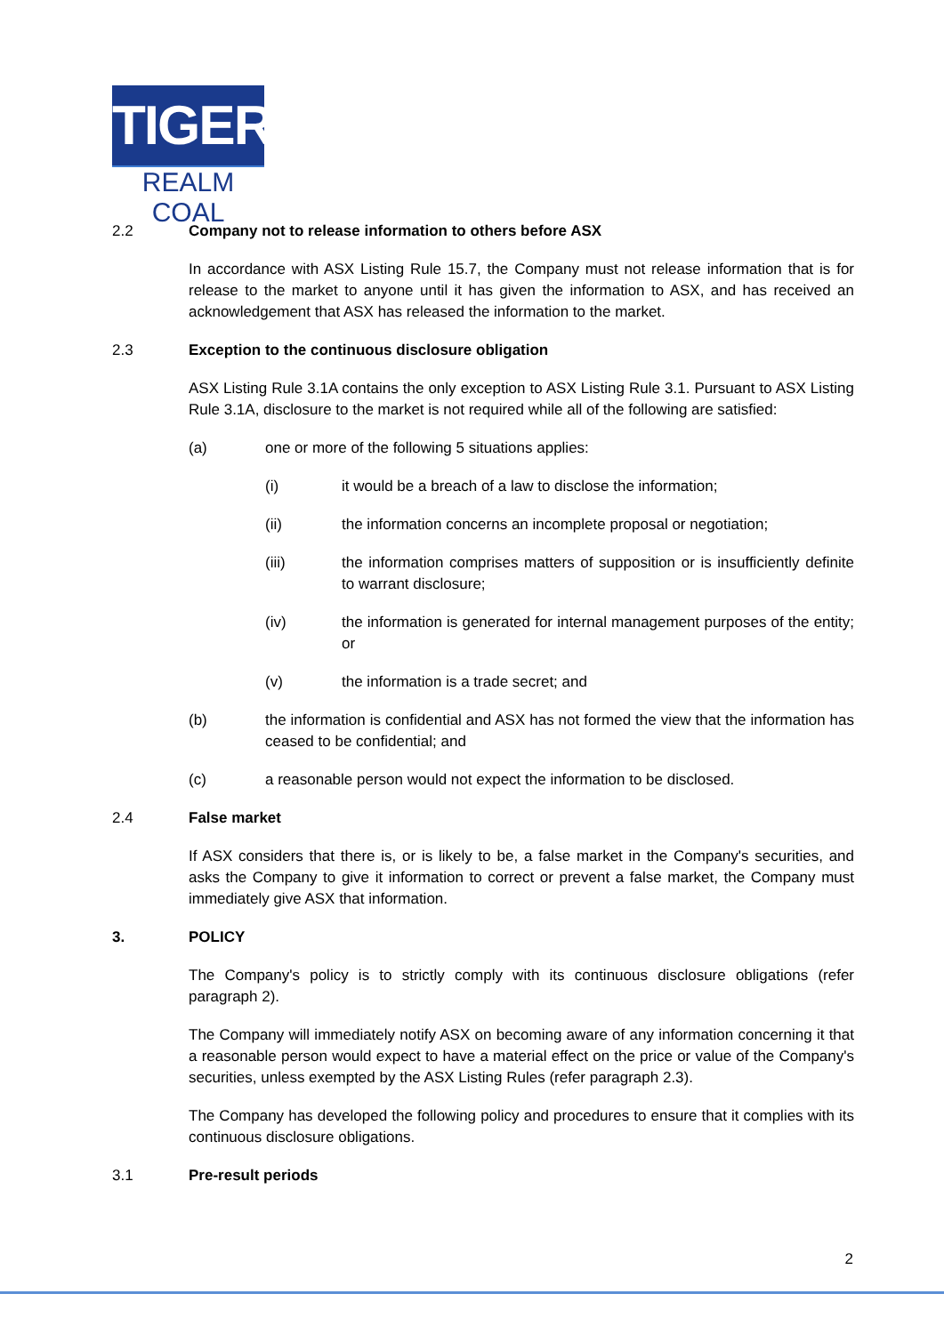TIGERS
REALM COAL
2.2 Company not to release information to others before ASX
In accordance with ASX Listing Rule 15.7, the Company must not release information that is for release to the market to anyone until it has given the information to ASX, and has received an acknowledgement that ASX has released the information to the market.
2.3 Exception to the continuous disclosure obligation
ASX Listing Rule 3.1A contains the only exception to ASX Listing Rule 3.1. Pursuant to ASX Listing Rule 3.1A, disclosure to the market is not required while all of the following are satisfied:
(a) one or more of the following 5 situations applies:
(i) it would be a breach of a law to disclose the information;
(ii) the information concerns an incomplete proposal or negotiation;
(iii) the information comprises matters of supposition or is insufficiently definite to warrant disclosure;
(iv) the information is generated for internal management purposes of the entity; or
(v) the information is a trade secret; and
(b) the information is confidential and ASX has not formed the view that the information has ceased to be confidential; and
(c) a reasonable person would not expect the information to be disclosed.
2.4 False market
If ASX considers that there is, or is likely to be, a false market in the Company's securities, and asks the Company to give it information to correct or prevent a false market, the Company must immediately give ASX that information.
3. POLICY
The Company's policy is to strictly comply with its continuous disclosure obligations (refer paragraph 2).
The Company will immediately notify ASX on becoming aware of any information concerning it that a reasonable person would expect to have a material effect on the price or value of the Company's securities, unless exempted by the ASX Listing Rules (refer paragraph 2.3).
The Company has developed the following policy and procedures to ensure that it complies with its continuous disclosure obligations.
3.1 Pre-result periods
2